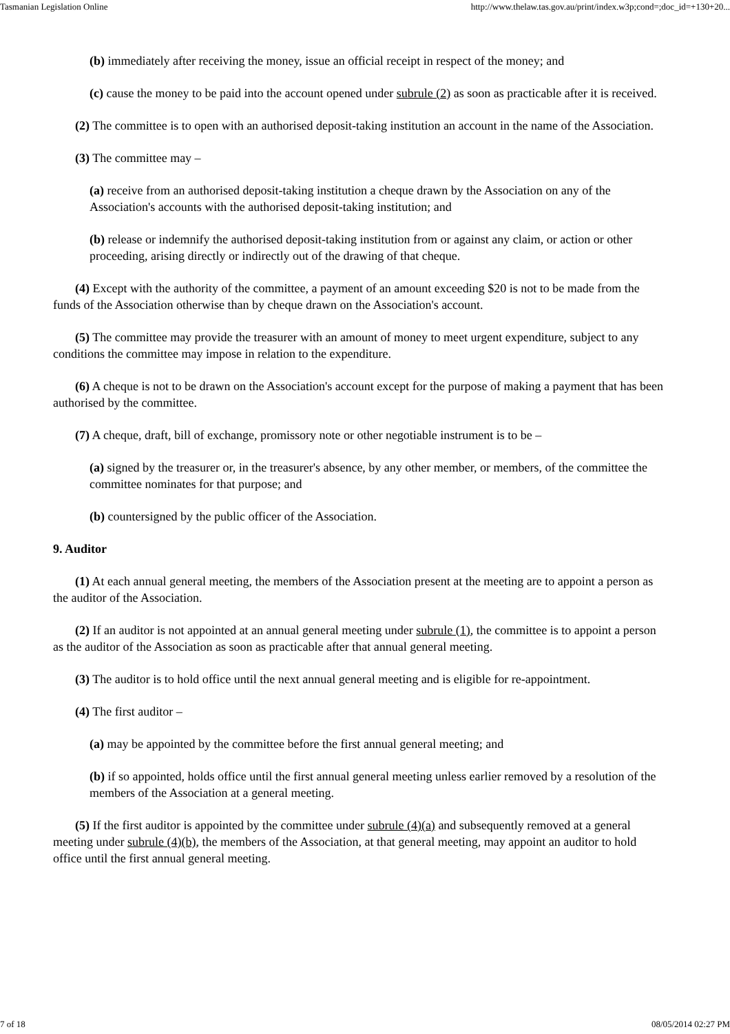Tasmanian Legislation Online http://www.thelaw.tas.gov.au/print/index.w3p;cond=;doc_id=+130+20...
(b) immediately after receiving the money, issue an official receipt in respect of the money; and
(c) cause the money to be paid into the account opened under subrule (2) as soon as practicable after it is received.
(2) The committee is to open with an authorised deposit-taking institution an account in the name of the Association.
(3) The committee may –
(a) receive from an authorised deposit-taking institution a cheque drawn by the Association on any of the Association's accounts with the authorised deposit-taking institution; and
(b) release or indemnify the authorised deposit-taking institution from or against any claim, or action or other proceeding, arising directly or indirectly out of the drawing of that cheque.
(4) Except with the authority of the committee, a payment of an amount exceeding $20 is not to be made from the funds of the Association otherwise than by cheque drawn on the Association's account.
(5) The committee may provide the treasurer with an amount of money to meet urgent expenditure, subject to any conditions the committee may impose in relation to the expenditure.
(6) A cheque is not to be drawn on the Association's account except for the purpose of making a payment that has been authorised by the committee.
(7) A cheque, draft, bill of exchange, promissory note or other negotiable instrument is to be –
(a) signed by the treasurer or, in the treasurer's absence, by any other member, or members, of the committee the committee nominates for that purpose; and
(b) countersigned by the public officer of the Association.
9. Auditor
(1) At each annual general meeting, the members of the Association present at the meeting are to appoint a person as the auditor of the Association.
(2) If an auditor is not appointed at an annual general meeting under subrule (1), the committee is to appoint a person as the auditor of the Association as soon as practicable after that annual general meeting.
(3) The auditor is to hold office until the next annual general meeting and is eligible for re-appointment.
(4) The first auditor –
(a) may be appointed by the committee before the first annual general meeting; and
(b) if so appointed, holds office until the first annual general meeting unless earlier removed by a resolution of the members of the Association at a general meeting.
(5) If the first auditor is appointed by the committee under subrule (4)(a) and subsequently removed at a general meeting under subrule (4)(b), the members of the Association, at that general meeting, may appoint an auditor to hold office until the first annual general meeting.
7 of 18 08/05/2014 02:27 PM